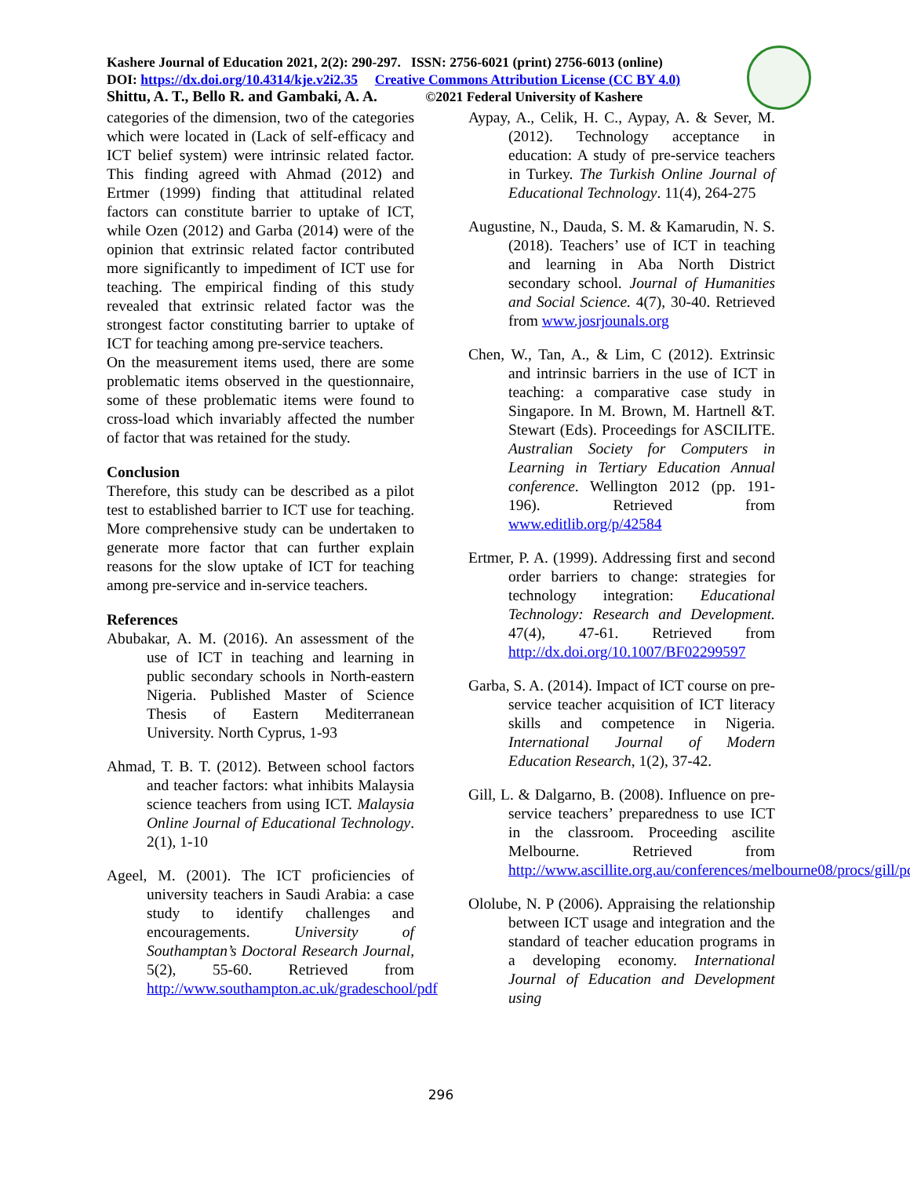Kashere Journal of Education 2021, 2(2): 290-297. ISSN: 2756-6021 (print) 2756-6013 (online)
DOI: https://dx.doi.org/10.4314/kje.v2i2.35 Creative Commons Attribution License (CC BY 4.0)
Shittu, A. T., Bello R. and Gambaki, A. A. ©2021 Federal University of Kashere
categories of the dimension, two of the categories which were located in (Lack of self-efficacy and ICT belief system) were intrinsic related factor. This finding agreed with Ahmad (2012) and Ertmer (1999) finding that attitudinal related factors can constitute barrier to uptake of ICT, while Ozen (2012) and Garba (2014) were of the opinion that extrinsic related factor contributed more significantly to impediment of ICT use for teaching. The empirical finding of this study revealed that extrinsic related factor was the strongest factor constituting barrier to uptake of ICT for teaching among pre-service teachers.
On the measurement items used, there are some problematic items observed in the questionnaire, some of these problematic items were found to cross-load which invariably affected the number of factor that was retained for the study.
Conclusion
Therefore, this study can be described as a pilot test to established barrier to ICT use for teaching. More comprehensive study can be undertaken to generate more factor that can further explain reasons for the slow uptake of ICT for teaching among pre-service and in-service teachers.
References
Abubakar, A. M. (2016). An assessment of the use of ICT in teaching and learning in public secondary schools in North-eastern Nigeria. Published Master of Science Thesis of Eastern Mediterranean University. North Cyprus, 1-93
Ahmad, T. B. T. (2012). Between school factors and teacher factors: what inhibits Malaysia science teachers from using ICT. Malaysia Online Journal of Educational Technology. 2(1), 1-10
Ageel, M. (2001). The ICT proficiencies of university teachers in Saudi Arabia: a case study to identify challenges and encouragements. University of Southamptan’s Doctoral Research Journal, 5(2), 55-60. Retrieved from http://www.southampton.ac.uk/gradeschool/pdf
Aypay, A., Celik, H. C., Aypay, A. & Sever, M. (2012). Technology acceptance in education: A study of pre-service teachers in Turkey. The Turkish Online Journal of Educational Technology. 11(4), 264-275
Augustine, N., Dauda, S. M. & Kamarudin, N. S. (2018). Teachers’ use of ICT in teaching and learning in Aba North District secondary school. Journal of Humanities and Social Science. 4(7), 30-40. Retrieved from www.josrjounals.org
Chen, W., Tan, A., & Lim, C (2012). Extrinsic and intrinsic barriers in the use of ICT in teaching: a comparative case study in Singapore. In M. Brown, M. Hartnell &T. Stewart (Eds). Proceedings for ASCILITE. Australian Society for Computers in Learning in Tertiary Education Annual conference. Wellington 2012 (pp. 191-196). Retrieved from www.editlib.org/p/42584
Ertmer, P. A. (1999). Addressing first and second order barriers to change: strategies for technology integration: Educational Technology: Research and Development. 47(4), 47-61. Retrieved from http://dx.doi.org/10.1007/BF02299597
Garba, S. A. (2014). Impact of ICT course on pre-service teacher acquisition of ICT literacy skills and competence in Nigeria. International Journal of Modern Education Research, 1(2), 37-42.
Gill, L. & Dalgarno, B. (2008). Influence on pre-service teachers’ preparedness to use ICT in the classroom. Proceeding ascilite Melbourne. Retrieved from http://www.ascillite.org.au/conferences/melbourne08/procs/gill/pdf
Ololube, N. P (2006). Appraising the relationship between ICT usage and integration and the standard of teacher education programs in a developing economy. International Journal of Education and Development using
296